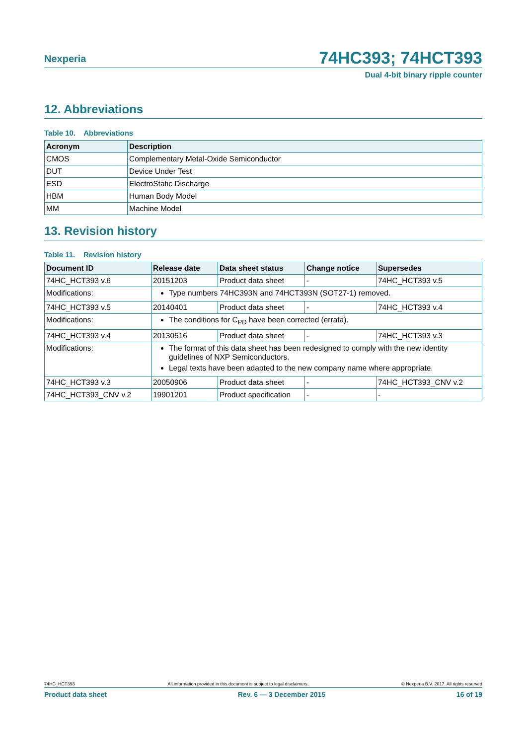Nexperia 74HC393; 74HCT393
Dual 4-bit binary ripple counter
12. Abbreviations
Table 10. Abbreviations
| Acronym | Description |
| --- | --- |
| CMOS | Complementary Metal-Oxide Semiconductor |
| DUT | Device Under Test |
| ESD | ElectroStatic Discharge |
| HBM | Human Body Model |
| MM | Machine Model |
13. Revision history
Table 11. Revision history
| Document ID | Release date | Data sheet status | Change notice | Supersedes |
| --- | --- | --- | --- | --- |
| 74HC_HCT393 v.6 | 20151203 | Product data sheet | - | 74HC_HCT393 v.5 |
| Modifications: | Type numbers 74HC393N and 74HCT393N (SOT27-1) removed. | | | |
| 74HC_HCT393 v.5 | 20140401 | Product data sheet | - | 74HC_HCT393 v.4 |
| Modifications: | The conditions for C<sub>PD</sub> have been corrected (errata). | | | |
| 74HC_HCT393 v.4 | 20130516 | Product data sheet | - | 74HC_HCT393 v.3 |
| Modifications: | The format of this data sheet has been redesigned to comply with the new identity guidelines of NXP Semiconductors. Legal texts have been adapted to the new company name where appropriate. | | | |
| 74HC_HCT393 v.3 | 20050906 | Product data sheet | - | 74HC_HCT393_CNV v.2 |
| 74HC_HCT393_CNV v.2 | 19901201 | Product specification | - | - |
74HC_HCT393 All information provided in this document is subject to legal disclaimers. © Nexperia B.V. 2017. All rights reserved
Product data sheet Rev. 6 — 3 December 2015 16 of 19